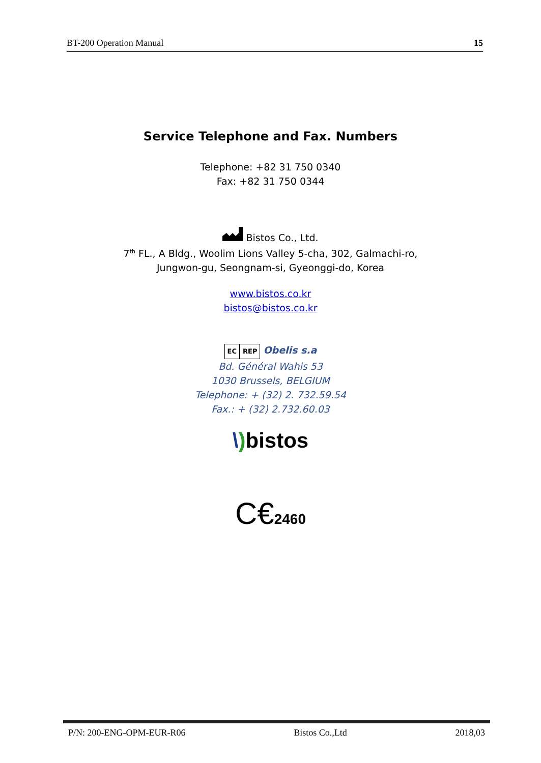BT-200 Operation Manual 15
Service Telephone and Fax. Numbers
Telephone: +82 31 750 0340
Fax: +82 31 750 0344
Bistos Co., Ltd.
7<sup>th</sup> FL., A Bldg., Woolim Lions Valley 5-cha, 302, Galmachi-ro,
Jungwon-gu, Seongnam-si, Gyeonggi-do, Korea
www.bistos.co.kr
bistos@bistos.co.kr
EC REP Obelis s.a
Bd. Général Wahis 53
1030 Brussels, BELGIUM
Telephone: + (32) 2. 732.59.54
Fax.: + (32) 2.732.60.03
\) bistos
C€2460
P/N: 200-ENG-OPM-EUR-R06 Bistos Co.,Ltd 2018,03